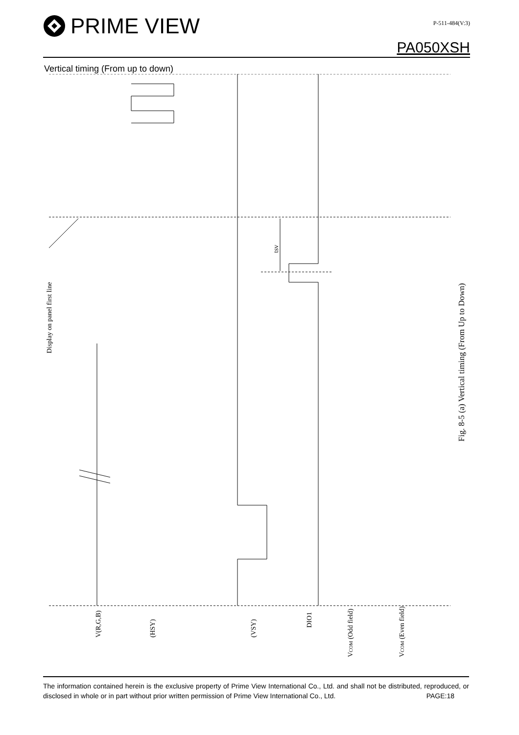PRIME VIEW
P-511-484(V:3)
PA050XSH
Vertical timing (From up to down)
tsv
Display on panel first line
Fig. 8-5 (a) Vertical timing (From Up to Down)
V(R,G,B)
(HSY)
(VSY)
DIO1
VCOM (Odd field)
VCOM (Even field)
The information contained herein is the exclusive property of Prime View International Co., Ltd. and shall not be distributed, reproduced, or disclosed in whole or in part without prior written permission of Prime View International Co., Ltd. PAGE:18